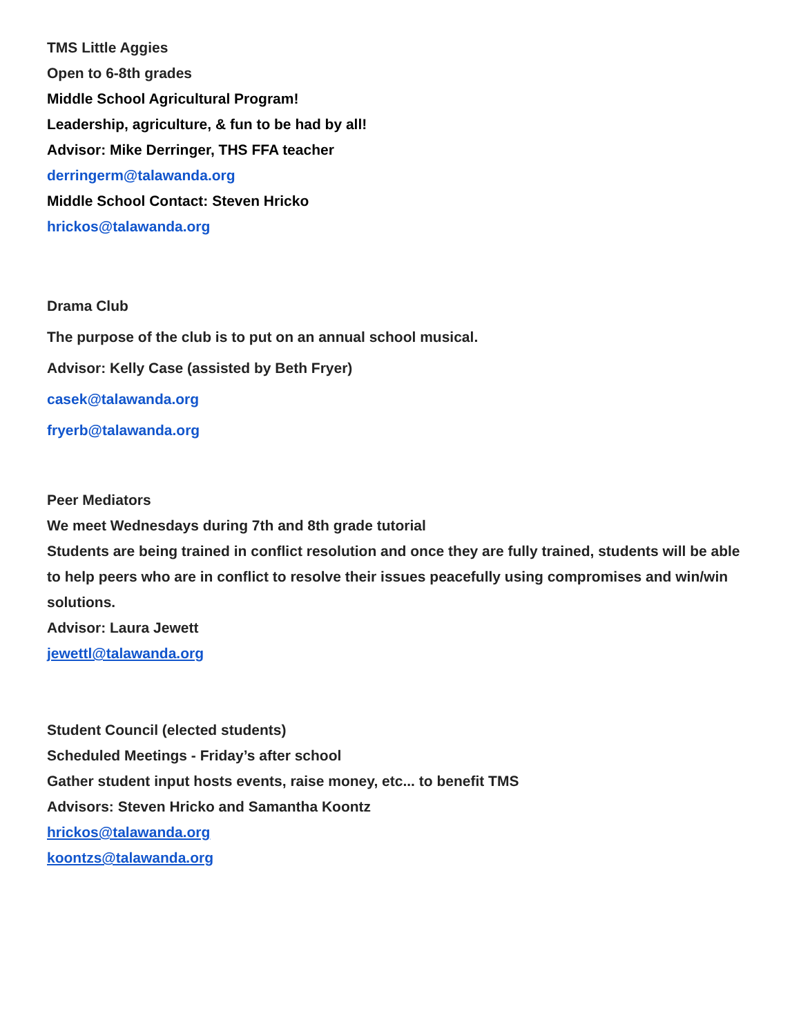TMS Little Aggies
Open to 6-8th grades
Middle School Agricultural Program!
Leadership, agriculture, & fun to be had by all!
Advisor: Mike Derringer, THS FFA teacher
derringerm@talawanda.org
Middle School Contact: Steven Hricko
hrickos@talawanda.org
Drama Club
The purpose of the club is to put on an annual school musical.
Advisor: Kelly Case (assisted by Beth Fryer)
casek@talawanda.org
fryerb@talawanda.org
Peer Mediators
We meet Wednesdays during 7th and 8th grade tutorial
Students are being trained in conflict resolution and once they are fully trained, students will be able to help peers who are in conflict to resolve their issues peacefully using compromises and win/win solutions.
Advisor: Laura Jewett
jewettl@talawanda.org
Student Council (elected students)
Scheduled Meetings - Friday’s after school
Gather student input hosts events, raise money, etc... to benefit TMS
Advisors: Steven Hricko and Samantha Koontz
hrickos@talawanda.org
koontzs@talawanda.org